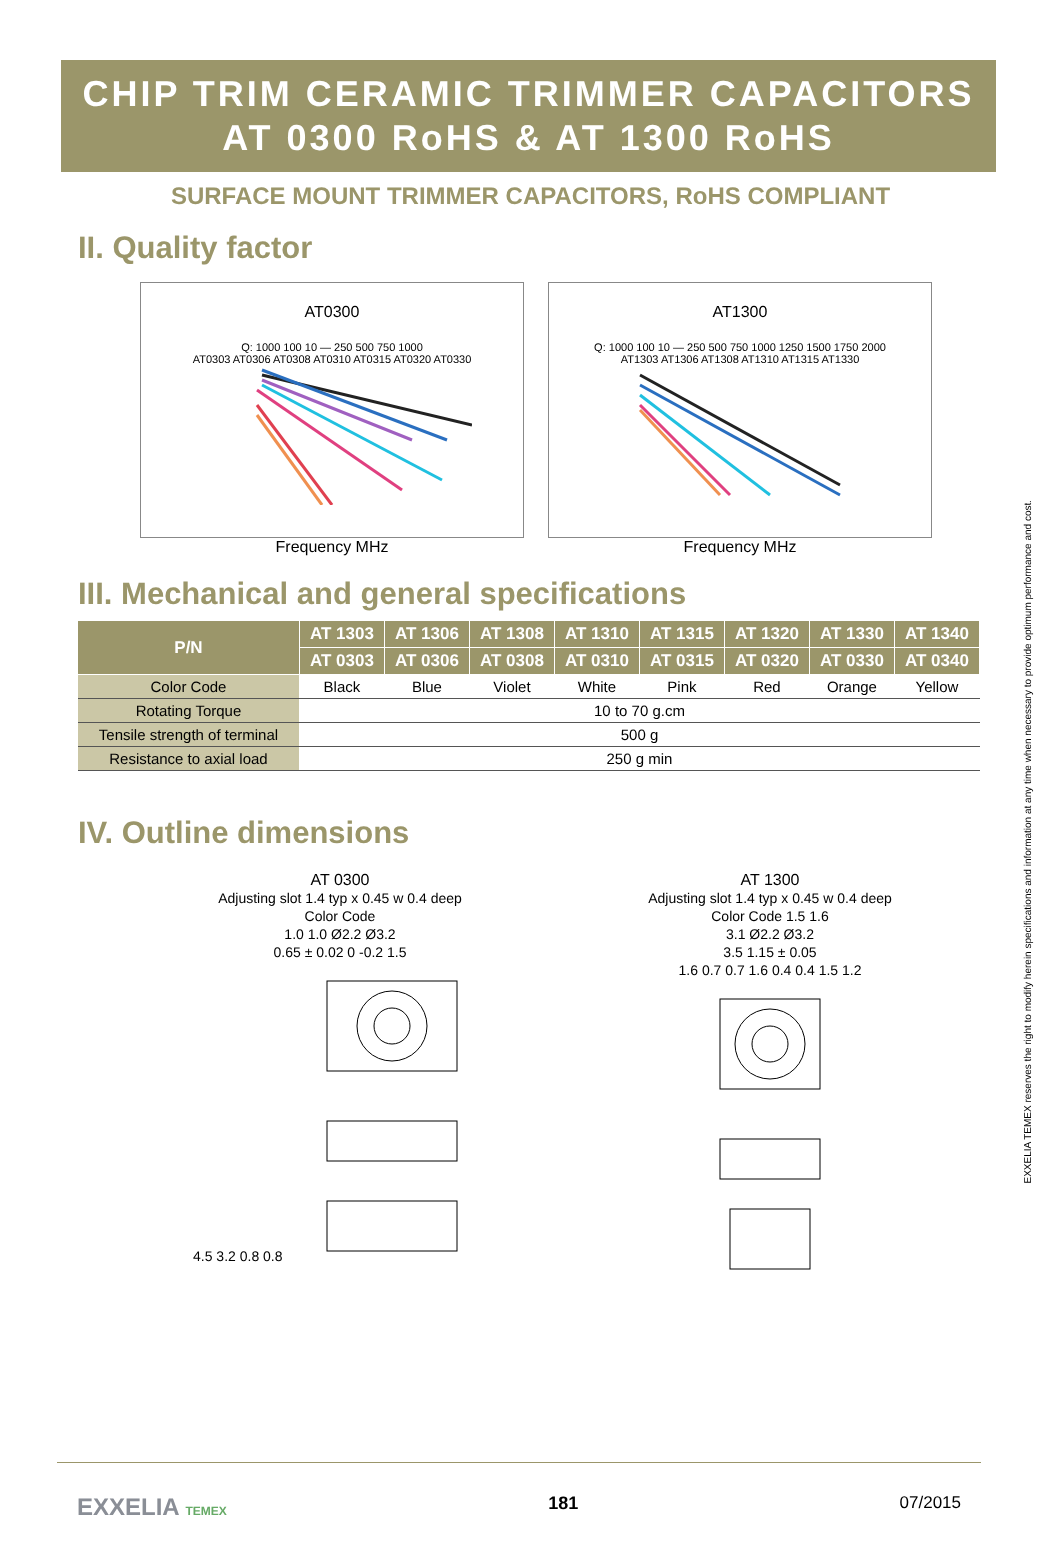CHIP TRIM CERAMIC TRIMMER CAPACITORS
AT 0300 RoHS & AT 1300 RoHS
SURFACE MOUNT TRIMMER CAPACITORS, RoHS COMPLIANT
II. Quality factor
AT0300
Q: 1000 100 10 — 250 500 750 1000
AT0303 AT0306 AT0308 AT0310 AT0315 AT0320 AT0330
Frequency MHz
AT1300
Q: 1000 100 10 — 250 500 750 1000 1250 1500 1750 2000
AT1303 AT1306 AT1308 AT1310 AT1315 AT1330
Frequency MHz
III. Mechanical and general specifications
| P/N | AT 1303 | AT 1306 | AT 1308 | AT 1310 | AT 1315 | AT 1320 | AT 1330 | AT 1340 |
| --- | --- | --- | --- | --- | --- | --- | --- | --- |
| | AT 0303 | AT 0306 | AT 0308 | AT 0310 | AT 0315 | AT 0320 | AT 0330 | AT 0340 |
| Color Code | Black | Blue | Violet | White | Pink | Red | Orange | Yellow |
| Rotating Torque | 10 to 70 g.cm | | | | | | | |
| Tensile strength of terminal | 500 g | | | | | | | |
| Resistance to axial load | 250 g min | | | | | | | |
IV. Outline dimensions
AT 0300
Adjusting slot 1.4 typ x 0.45 w 0.4 deep
Color Code
1.0 1.0 Ø2.2 Ø3.2
0.65 ± 0.02 0 -0.2 1.5
4.5 3.2 0.8 0.8
AT 1300
Adjusting slot 1.4 typ x 0.45 w 0.4 deep
Color Code 1.5 1.6
3.1 Ø2.2 Ø3.2
3.5 1.15 ± 0.05
1.6 0.7 0.7 1.6 0.4 0.4 1.5 1.2
EXXELIA TEMEX reserves the right to modify herein specifications and information at any time when necessary to provide optimum performance and cost.
EXXELIA TEMEX
181 07/2015